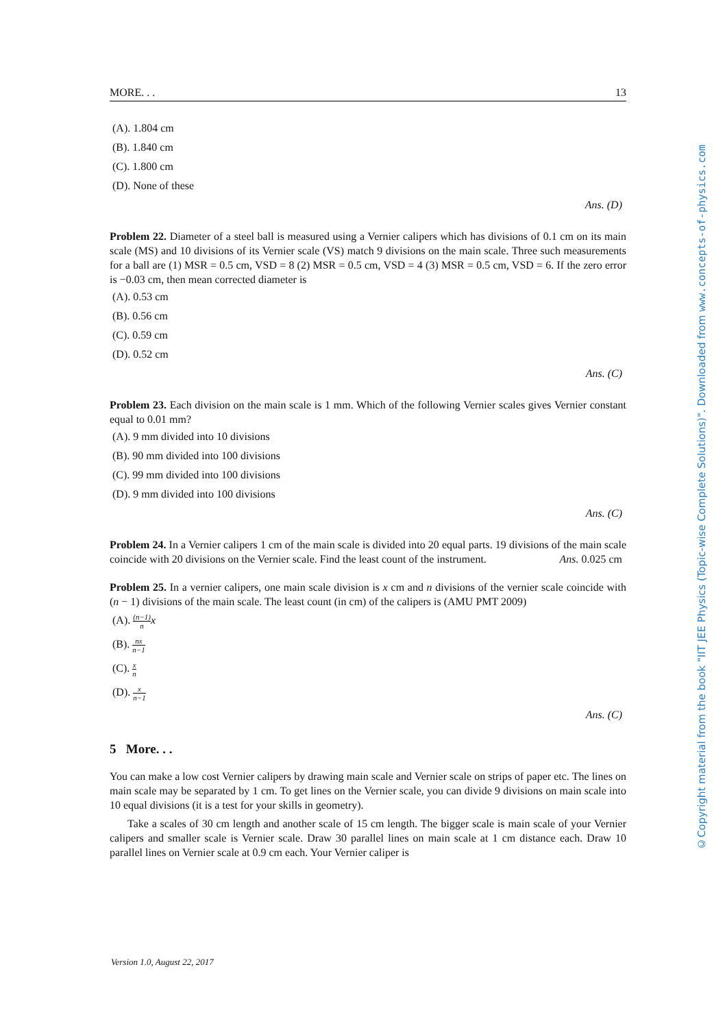MORE. . . 13
(A). 1.804 cm
(B). 1.840 cm
(C). 1.800 cm
(D). None of these
Ans. (D)
Problem 22. Diameter of a steel ball is measured using a Vernier calipers which has divisions of 0.1 cm on its main scale (MS) and 10 divisions of its Vernier scale (VS) match 9 divisions on the main scale. Three such measurements for a ball are (1) MSR = 0.5 cm, VSD = 8 (2) MSR = 0.5 cm, VSD = 4 (3) MSR = 0.5 cm, VSD = 6. If the zero error is −0.03 cm, then mean corrected diameter is
(A). 0.53 cm
(B). 0.56 cm
(C). 0.59 cm
(D). 0.52 cm
Ans. (C)
Problem 23. Each division on the main scale is 1 mm. Which of the following Vernier scales gives Vernier constant equal to 0.01 mm?
(A). 9 mm divided into 10 divisions
(B). 90 mm divided into 100 divisions
(C). 99 mm divided into 100 divisions
(D). 9 mm divided into 100 divisions
Ans. (C)
Problem 24. In a Vernier calipers 1 cm of the main scale is divided into 20 equal parts. 19 divisions of the main scale coincide with 20 divisions on the Vernier scale. Find the least count of the instrument. Ans. 0.025 cm
Problem 25. In a vernier calipers, one main scale division is x cm and n divisions of the vernier scale coincide with (n − 1) divisions of the main scale. The least count (in cm) of the calipers is (AMU PMT 2009)
(A). (n−1) n x
(B). nx n−1
(C). x n
(D). x n−1
Ans. (C)
5 More. . .
You can make a low cost Vernier calipers by drawing main scale and Vernier scale on strips of paper etc. The lines on main scale may be separated by 1 cm. To get lines on the Vernier scale, you can divide 9 divisions on main scale into 10 equal divisions (it is a test for your skills in geometry).
Take a scales of 30 cm length and another scale of 15 cm length. The bigger scale is main scale of your Vernier calipers and smaller scale is Vernier scale. Draw 30 parallel lines on main scale at 1 cm distance each. Draw 10 parallel lines on Vernier scale at 0.9 cm each. Your Vernier caliper is
©Copyright material from the book "IIT JEE Physics (Topic-wise Complete Solutions)". Downloaded from www.concepts-of-physics.com
Version 1.0, August 22, 2017